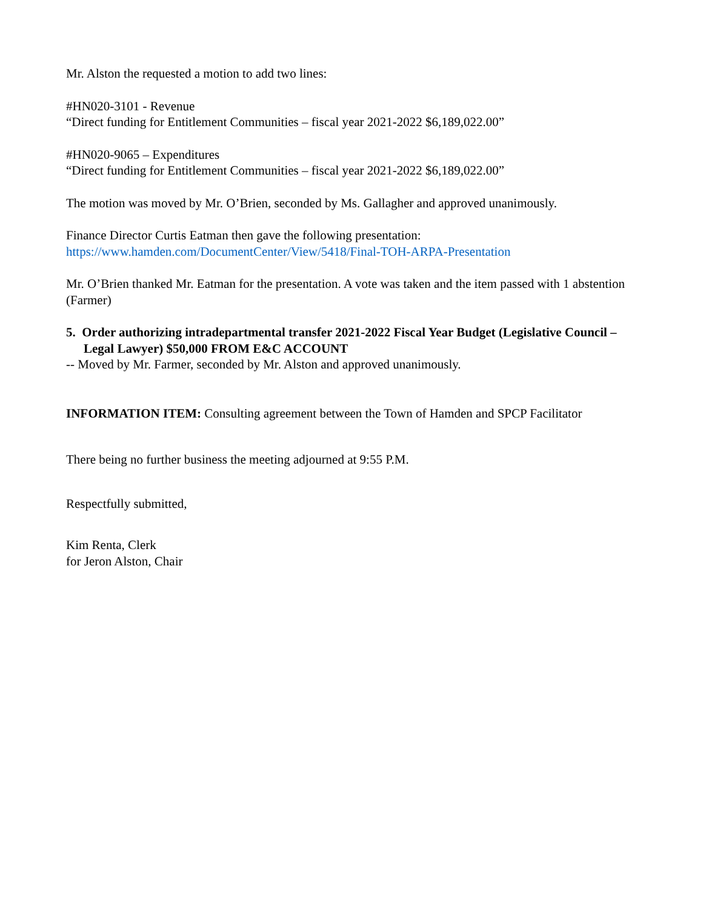Mr. Alston the requested a motion to add two lines:
#HN020-3101 - Revenue
“Direct funding for Entitlement Communities – fiscal year 2021-2022 $6,189,022.00”
#HN020-9065 – Expenditures
“Direct funding for Entitlement Communities – fiscal year 2021-2022 $6,189,022.00”
The motion was moved by Mr. O’Brien, seconded by Ms. Gallagher and approved unanimously.
Finance Director Curtis Eatman then gave the following presentation:
https://www.hamden.com/DocumentCenter/View/5418/Final-TOH-ARPA-Presentation
Mr. O’Brien thanked Mr. Eatman for the presentation. A vote was taken and the item passed with 1 abstention (Farmer)
5. Order authorizing intradepartmental transfer 2021-2022 Fiscal Year Budget (Legislative Council – Legal Lawyer) $50,000 FROM E&C ACCOUNT
-- Moved by Mr. Farmer, seconded by Mr. Alston and approved unanimously.
INFORMATION ITEM: Consulting agreement between the Town of Hamden and SPCP Facilitator
There being no further business the meeting adjourned at 9:55 P.M.
Respectfully submitted,
Kim Renta, Clerk
for Jeron Alston, Chair